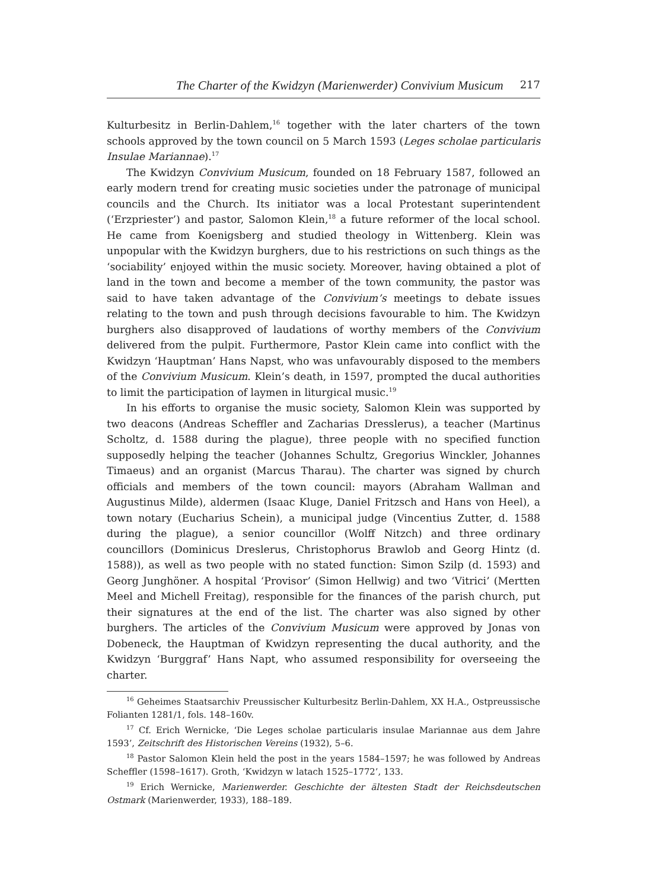The Charter of the Kwidzyn (Marienwerder) Convivium Musicum 217
Kulturbesitz in Berlin-Dahlem,<sup>16</sup> together with the later charters of the town schools approved by the town council on 5 March 1593 (Leges scholae particularis Insulae Mariannae).<sup>17</sup>
The Kwidzyn Convivium Musicum, founded on 18 February 1587, followed an early modern trend for creating music societies under the patronage of municipal councils and the Church. Its initiator was a local Protestant superintendent (‘Erzpriester’) and pastor, Salomon Klein,<sup>18</sup> a future reformer of the local school. He came from Koenigsberg and studied theology in Wittenberg. Klein was unpopular with the Kwidzyn burghers, due to his restrictions on such things as the ‘sociability’ enjoyed within the music society. Moreover, having obtained a plot of land in the town and become a member of the town community, the pastor was said to have taken advantage of the Convivium’s meetings to debate issues relating to the town and push through decisions favourable to him. The Kwidzyn burghers also disapproved of laudations of worthy members of the Convivium delivered from the pulpit. Furthermore, Pastor Klein came into conflict with the Kwidzyn ‘Hauptman’ Hans Napst, who was unfavourably disposed to the members of the Convivium Musicum. Klein’s death, in 1597, prompted the ducal authorities to limit the participation of laymen in liturgical music.<sup>19</sup>
In his efforts to organise the music society, Salomon Klein was supported by two deacons (Andreas Scheffler and Zacharias Dresslerus), a teacher (Martinus Scholtz, d. 1588 during the plague), three people with no specified function supposedly helping the teacher (Johannes Schultz, Gregorius Winckler, Johannes Timaeus) and an organist (Marcus Tharau). The charter was signed by church officials and members of the town council: mayors (Abraham Wallman and Augustinus Milde), aldermen (Isaac Kluge, Daniel Fritzsch and Hans von Heel), a town notary (Eucharius Schein), a municipal judge (Vincentius Zutter, d. 1588 during the plague), a senior councillor (Wolff Nitzch) and three ordinary councillors (Dominicus Dreslerus, Christophorus Brawlob and Georg Hintz (d. 1588)), as well as two people with no stated function: Simon Szilp (d. 1593) and Georg Junghöner. A hospital ‘Provisor’ (Simon Hellwig) and two ‘Vitrici’ (Mertten Meel and Michell Freitag), responsible for the finances of the parish church, put their signatures at the end of the list. The charter was also signed by other burghers. The articles of the Convivium Musicum were approved by Jonas von Dobeneck, the Hauptman of Kwidzyn representing the ducal authority, and the Kwidzyn ‘Burggraf’ Hans Napt, who assumed responsibility for overseeing the charter.
<sup>16</sup> Geheimes Staatsarchiv Preussischer Kulturbesitz Berlin-Dahlem, XX H.A., Ostpreussische Folianten 1281/1, fols. 148–160v.
<sup>17</sup> Cf. Erich Wernicke, ‘Die Leges scholae particularis insulae Mariannae aus dem Jahre 1593’, Zeitschrift des Historischen Vereins (1932), 5–6.
<sup>18</sup> Pastor Salomon Klein held the post in the years 1584–1597; he was followed by Andreas Scheffler (1598–1617). Groth, ‘Kwidzyn w latach 1525–1772’, 133.
<sup>19</sup> Erich Wernicke, Marienwerder. Geschichte der ältesten Stadt der Reichsdeutschen Ostmark (Marienwerder, 1933), 188–189.